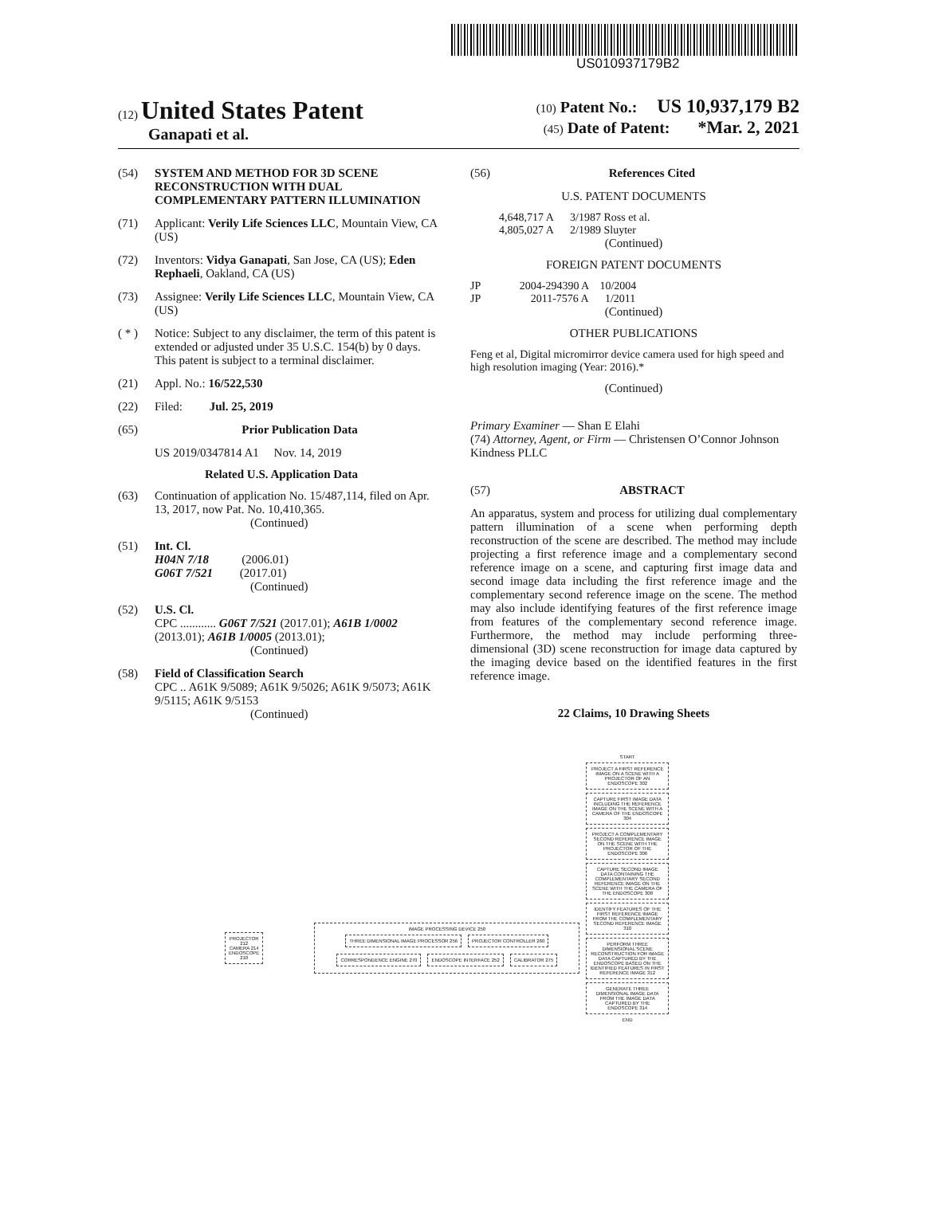US010937179B2
(12) United States Patent
Ganapati et al.
(10) Patent No.: US 10,937,179 B2
(45) Date of Patent: *Mar. 2, 2021
(54) SYSTEM AND METHOD FOR 3D SCENE RECONSTRUCTION WITH DUAL COMPLEMENTARY PATTERN ILLUMINATION
(71) Applicant: Verily Life Sciences LLC, Mountain View, CA (US)
(72) Inventors: Vidya Ganapati, San Jose, CA (US); Eden Rephaeli, Oakland, CA (US)
(73) Assignee: Verily Life Sciences LLC, Mountain View, CA (US)
( * ) Notice: Subject to any disclaimer, the term of this patent is extended or adjusted under 35 U.S.C. 154(b) by 0 days.
This patent is subject to a terminal disclaimer.
(21) Appl. No.: 16/522,530
(22) Filed: Jul. 25, 2019
(65) Prior Publication Data
US 2019/0347814 A1 Nov. 14, 2019
Related U.S. Application Data
(63) Continuation of application No. 15/487,114, filed on Apr. 13, 2017, now Pat. No. 10,410,365.
(Continued)
(51) Int. Cl.
H04N 7/18 (2006.01)
G06T 7/521 (2017.01)
(Continued)
(52) U.S. Cl.
CPC ............ G06T 7/521 (2017.01); A61B 1/0002 (2013.01); A61B 1/0005 (2013.01);
(Continued)
(58) Field of Classification Search
CPC .. A61K 9/5089; A61K 9/5026; A61K 9/5073; A61K 9/5115; A61K 9/5153
(Continued)
(56) References Cited
U.S. PATENT DOCUMENTS
4,648,717 A 3/1987 Ross et al.
4,805,027 A 2/1989 Sluyter
(Continued)
FOREIGN PATENT DOCUMENTS
JP 2004-294390 A 10/2004
JP 2011-7576 A 1/2011
(Continued)
OTHER PUBLICATIONS
Feng et al, Digital micromirror device camera used for high speed and high resolution imaging (Year: 2016).*
(Continued)
Primary Examiner — Shan E Elahi
(74) Attorney, Agent, or Firm — Christensen O’Connor Johnson Kindness PLLC
(57) ABSTRACT
An apparatus, system and process for utilizing dual complementary pattern illumination of a scene when performing depth reconstruction of the scene are described. The method may include projecting a first reference image and a complementary second reference image on a scene, and capturing first image data and second image data including the first reference image and the complementary second reference image on the scene. The method may also include identifying features of the first reference image from features of the complementary second reference image. Furthermore, the method may include performing three-dimensional (3D) scene reconstruction for image data captured by the imaging device based on the identified features in the first reference image.
22 Claims, 10 Drawing Sheets
PROJECTOR 212
CAMERA 214
ENDOSCOPE 210
IMAGE PROCESSING DEVICE 250
THREE DIMENSIONAL IMAGE PROCESSOR 256 PROJECTOR CONTROLLER 260 CORRESPONDENCE ENGINE 270 ENDOSCOPE INTERFACE 252 CALIBRATOR 275
START
PROJECT A FIRST REFERENCE IMAGE ON A SCENE WITH A PROJECTOR OF AN ENDOSCOPE 302
CAPTURE FIRST IMAGE DATA INCLUDING THE REFERENCE IMAGE ON THE SCENE WITH A CAMERA OF THE ENDOSCOPE 304
PROJECT A COMPLEMENTARY SECOND REFERENCE IMAGE ON THE SCENE WITH THE PROJECTOR OF THE ENDOSCOPE 306
CAPTURE SECOND IMAGE DATA CONTAINING THE COMPLEMENTARY SECOND REFERENCE IMAGE ON THE SCENE WITH THE CAMERA OF THE ENDOSCOPE 308
IDENTIFY FEATURES OF THE FIRST REFERENCE IMAGE FROM THE COMPLEMENTARY SECOND REFERENCE IMAGE 310
PERFORM THREE DIMENSIONAL SCENE RECONSTRUCTION FOR IMAGE DATA CAPTURED BY THE ENDOSCOPE BASED ON THE IDENTIFIED FEATURES IN FIRST REFERENCE IMAGE 312
GENERATE THREE DIMENSIONAL IMAGE DATA FROM THE IMAGE DATA CAPTURED BY THE ENDOSCOPE 314
END